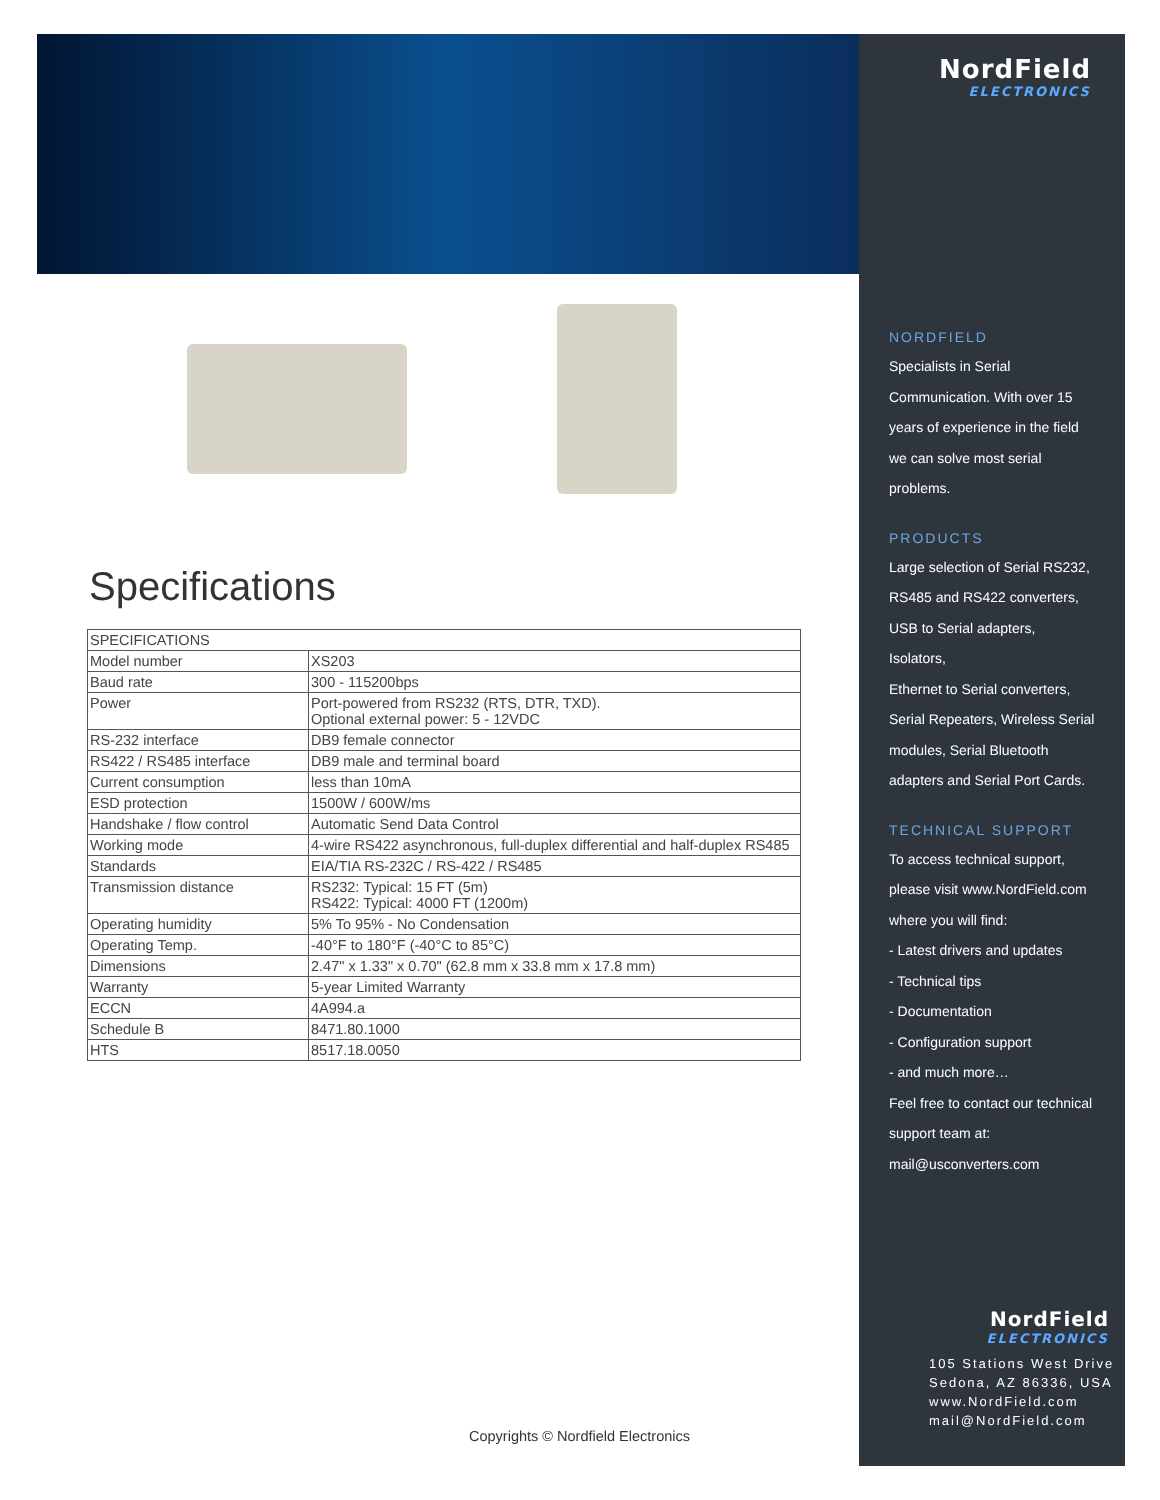Specifications
| SPECIFICATIONS | |
| --- | --- |
| Model number | XS203 |
| Baud rate | 300 - 115200bps |
| Power | Port-powered from RS232 (RTS, DTR, TXD). Optional external power: 5 - 12VDC |
| RS-232 interface | DB9 female connector |
| RS422 / RS485 interface | DB9 male and terminal board |
| Current consumption | less than 10mA |
| ESD protection | 1500W / 600W/ms |
| Handshake / flow control | Automatic Send Data Control |
| Working mode | 4-wire RS422 asynchronous, full-duplex differential and half-duplex RS485 |
| Standards | EIA/TIA RS-232C / RS-422 / RS485 |
| Transmission distance | RS232: Typical: 15 FT (5m) RS422: Typical: 4000 FT (1200m) |
| Operating humidity | 5% To 95% - No Condensation |
| Operating Temp. | -40°F to 180°F (-40°C to 85°C) |
| Dimensions | 2.47" x 1.33" x 0.70" (62.8 mm x 33.8 mm x 17.8 mm) |
| Warranty | 5-year Limited Warranty |
| ECCN | 4A994.a |
| Schedule B | 8471.80.1000 |
| HTS | 8517.18.0050 |
NordField
ELECTRONICS
NORDFIELD
Specialists in Serial
Communication. With over 15
years of experience in the field
we can solve most serial
problems.
PRODUCTS
Large selection of Serial RS232,
RS485 and RS422 converters,
USB to Serial adapters, Isolators,
Ethernet to Serial converters,
Serial Repeaters, Wireless Serial
modules, Serial Bluetooth
adapters and Serial Port Cards.
TECHNICAL SUPPORT
To access technical support,
please visit www.NordField.com
where you will find:
- Latest drivers and updates
- Technical tips
- Documentation
- Configuration support
- and much more…
Feel free to contact our technical
support team at:
mail@usconverters.com
NordField
ELECTRONICS
105 Stations West Drive
Sedona, AZ 86336, USA
www.NordField.com
mail@NordField.com
Copyrights © Nordfield Electronics